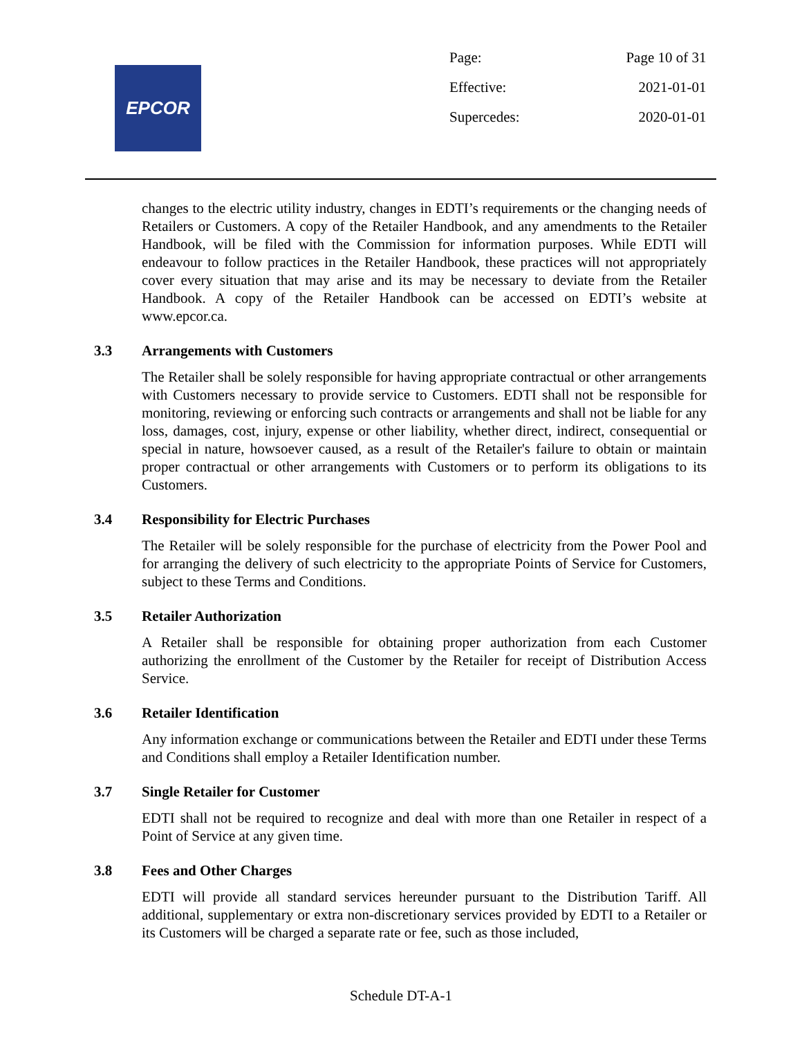EPCOR
| Page: | Page 10 of 31 |
| Effective: | 2021-01-01 |
| Supercedes: | 2020-01-01 |
changes to the electric utility industry, changes in EDTI’s requirements or the changing needs of Retailers or Customers. A copy of the Retailer Handbook, and any amendments to the Retailer Handbook, will be filed with the Commission for information purposes. While EDTI will endeavour to follow practices in the Retailer Handbook, these practices will not appropriately cover every situation that may arise and its may be necessary to deviate from the Retailer Handbook. A copy of the Retailer Handbook can be accessed on EDTI’s website at www.epcor.ca.
3.3 Arrangements with Customers
The Retailer shall be solely responsible for having appropriate contractual or other arrangements with Customers necessary to provide service to Customers. EDTI shall not be responsible for monitoring, reviewing or enforcing such contracts or arrangements and shall not be liable for any loss, damages, cost, injury, expense or other liability, whether direct, indirect, consequential or special in nature, howsoever caused, as a result of the Retailer's failure to obtain or maintain proper contractual or other arrangements with Customers or to perform its obligations to its Customers.
3.4 Responsibility for Electric Purchases
The Retailer will be solely responsible for the purchase of electricity from the Power Pool and for arranging the delivery of such electricity to the appropriate Points of Service for Customers, subject to these Terms and Conditions.
3.5 Retailer Authorization
A Retailer shall be responsible for obtaining proper authorization from each Customer authorizing the enrollment of the Customer by the Retailer for receipt of Distribution Access Service.
3.6 Retailer Identification
Any information exchange or communications between the Retailer and EDTI under these Terms and Conditions shall employ a Retailer Identification number.
3.7 Single Retailer for Customer
EDTI shall not be required to recognize and deal with more than one Retailer in respect of a Point of Service at any given time.
3.8 Fees and Other Charges
EDTI will provide all standard services hereunder pursuant to the Distribution Tariff. All additional, supplementary or extra non-discretionary services provided by EDTI to a Retailer or its Customers will be charged a separate rate or fee, such as those included,
Schedule DT-A-1